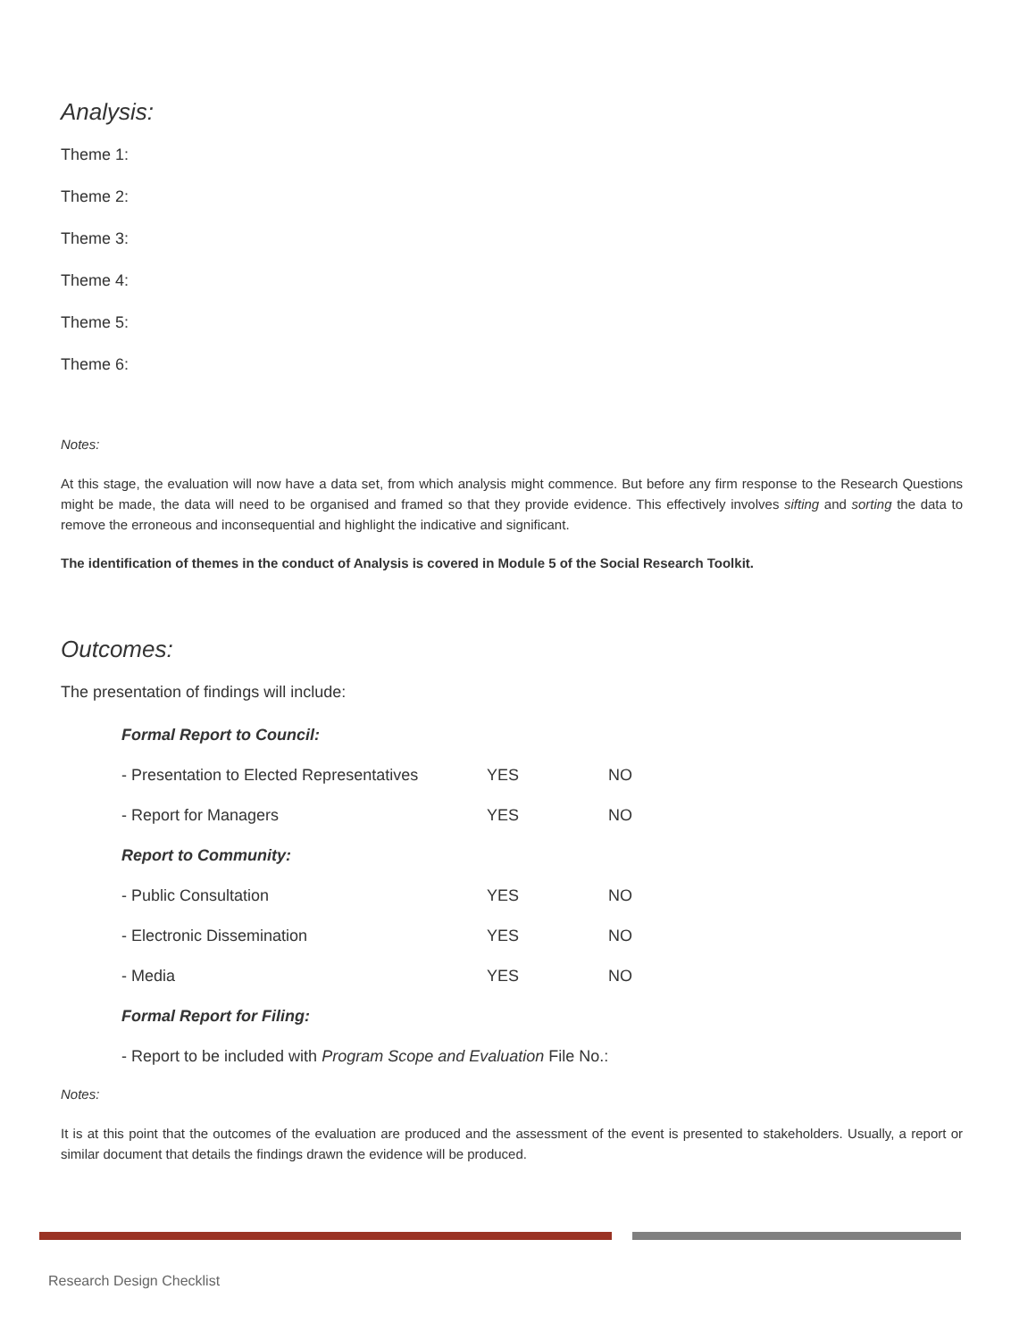Analysis:
Theme 1:
Theme 2:
Theme 3:
Theme 4:
Theme 5:
Theme 6:
Notes:
At this stage, the evaluation will now have a data set, from which analysis might commence. But before any firm response to the Research Questions might be made, the data will need to be organised and framed so that they provide evidence. This effectively involves sifting and sorting the data to remove the erroneous and inconsequential and highlight the indicative and significant.
The identification of themes in the conduct of Analysis is covered in Module 5 of the Social Research Toolkit.
Outcomes:
The presentation of findings will include:
| Formal Report to Council: | | |
| - Presentation to Elected Representatives | YES | NO |
| - Report for Managers | YES | NO |
| Report to Community: | | |
| - Public Consultation | YES | NO |
| - Electronic Dissemination | YES | NO |
| - Media | YES | NO |
| Formal Report for Filing: | | |
| - Report to be included with Program Scope and Evaluation File No.: | | |
Notes:
It is at this point that the outcomes of the evaluation are produced and the assessment of the event is presented to stakeholders. Usually, a report or similar document that details the findings drawn the evidence will be produced.
Research Design Checklist